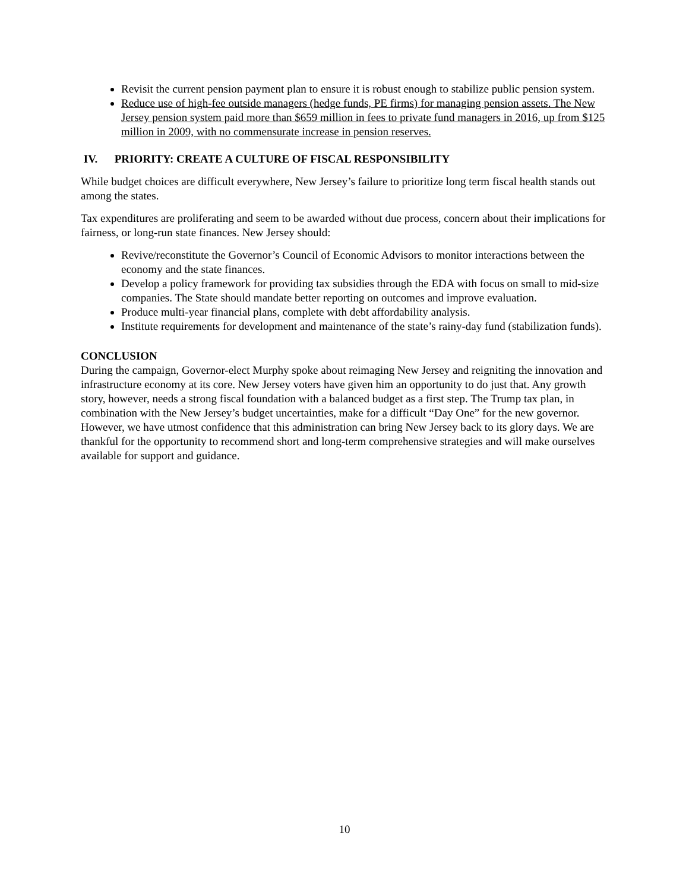Revisit the current pension payment plan to ensure it is robust enough to stabilize public pension system.
Reduce use of high-fee outside managers (hedge funds, PE firms) for managing pension assets. The New Jersey pension system paid more than $659 million in fees to private fund managers in 2016, up from $125 million in 2009, with no commensurate increase in pension reserves.
IV. PRIORITY: CREATE A CULTURE OF FISCAL RESPONSIBILITY
While budget choices are difficult everywhere, New Jersey’s failure to prioritize long term fiscal health stands out among the states.
Tax expenditures are proliferating and seem to be awarded without due process, concern about their implications for fairness, or long-run state finances. New Jersey should:
Revive/reconstitute the Governor’s Council of Economic Advisors to monitor interactions between the economy and the state finances.
Develop a policy framework for providing tax subsidies through the EDA with focus on small to mid-size companies. The State should mandate better reporting on outcomes and improve evaluation.
Produce multi-year financial plans, complete with debt affordability analysis.
Institute requirements for development and maintenance of the state’s rainy-day fund (stabilization funds).
CONCLUSION
During the campaign, Governor-elect Murphy spoke about reimaging New Jersey and reigniting the innovation and infrastructure economy at its core. New Jersey voters have given him an opportunity to do just that. Any growth story, however, needs a strong fiscal foundation with a balanced budget as a first step. The Trump tax plan, in combination with the New Jersey’s budget uncertainties, make for a difficult “Day One” for the new governor. However, we have utmost confidence that this administration can bring New Jersey back to its glory days. We are thankful for the opportunity to recommend short and long-term comprehensive strategies and will make ourselves available for support and guidance.
10